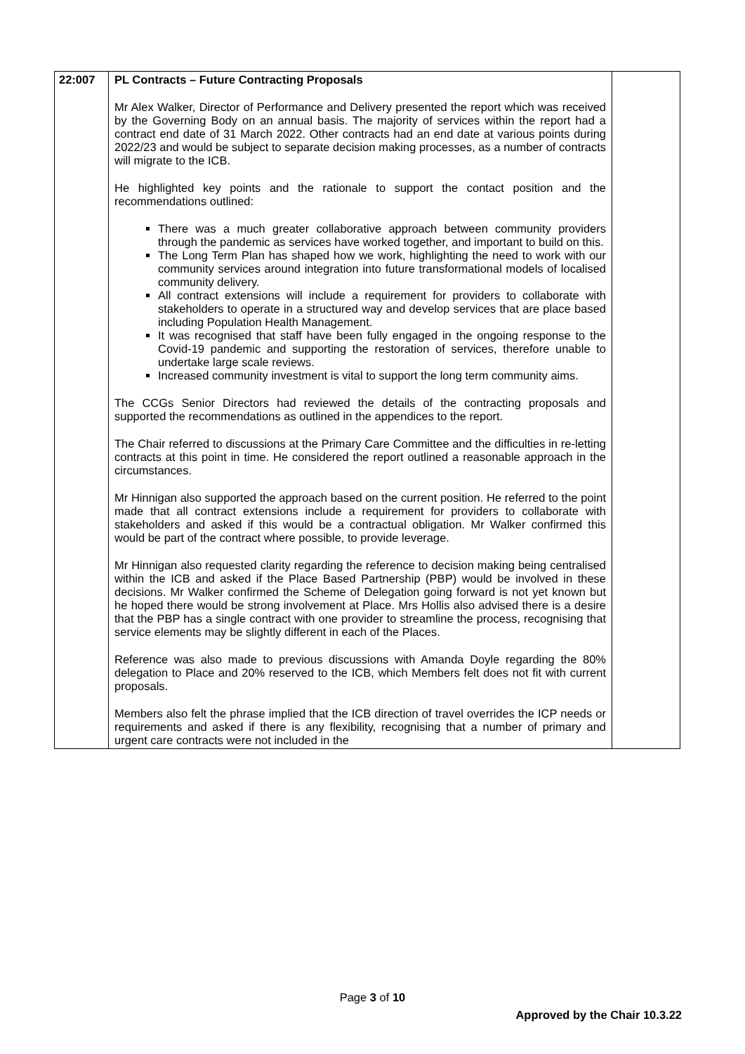| 22:007 | PL Contracts – Future Contracting Proposals Mr Alex Walker, Director of Performance and Delivery presented the report which was received by the Governing Body on an annual basis. The majority of services within the report had a contract end date of 31 March 2022. Other contracts had an end date at various points during 2022/23 and would be subject to separate decision making processes, as a number of contracts will migrate to the ICB. He highlighted key points and the rationale to support the contact position and the recommendations outlined: There was a much greater collaborative approach between community providers through the pandemic as services have worked together, and important to build on this. The Long Term Plan has shaped how we work, highlighting the need to work with our community services around integration into future transformational models of localised community delivery. All contract extensions will include a requirement for providers to collaborate with stakeholders to operate in a structured way and develop services that are place based including Population Health Management. It was recognised that staff have been fully engaged in the ongoing response to the Covid-19 pandemic and supporting the restoration of services, therefore unable to undertake large scale reviews. Increased community investment is vital to support the long term community aims. The CCGs Senior Directors had reviewed the details of the contracting proposals and supported the recommendations as outlined in the appendices to the report. The Chair referred to discussions at the Primary Care Committee and the difficulties in re-letting contracts at this point in time. He considered the report outlined a reasonable approach in the circumstances. Mr Hinnigan also supported the approach based on the current position. He referred to the point made that all contract extensions include a requirement for providers to collaborate with stakeholders and asked if this would be a contractual obligation. Mr Walker confirmed this would be part of the contract where possible, to provide leverage. Mr Hinnigan also requested clarity regarding the reference to decision making being centralised within the ICB and asked if the Place Based Partnership (PBP) would be involved in these decisions. Mr Walker confirmed the Scheme of Delegation going forward is not yet known but he hoped there would be strong involvement at Place. Mrs Hollis also advised there is a desire that the PBP has a single contract with one provider to streamline the process, recognising that service elements may be slightly different in each of the Places. Reference was also made to previous discussions with Amanda Doyle regarding the 80% delegation to Place and 20% reserved to the ICB, which Members felt does not fit with current proposals. Members also felt the phrase implied that the ICB direction of travel overrides the ICP needs or requirements and asked if there is any flexibility, recognising that a number of primary and urgent care contracts were not included in the | |
Page 3 of 10
Approved by the Chair 10.3.22